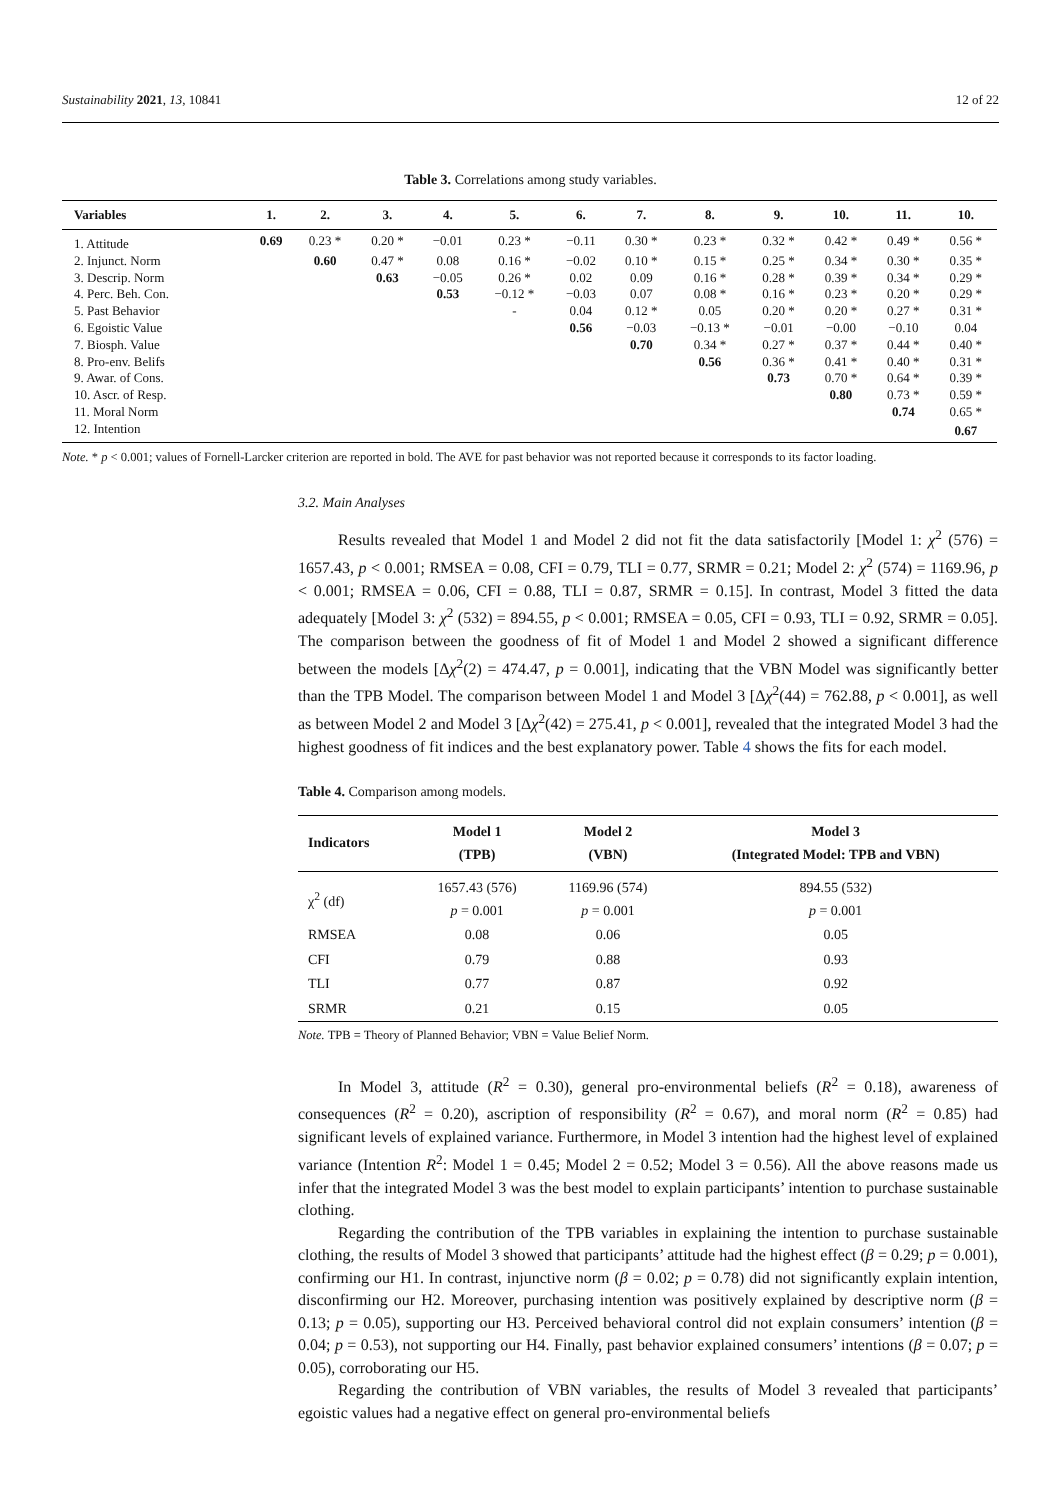Sustainability 2021, 13, 10841 12 of 22
Table 3. Correlations among study variables.
| Variables | 1. | 2. | 3. | 4. | 5. | 6. | 7. | 8. | 9. | 10. | 11. | 10. |
| --- | --- | --- | --- | --- | --- | --- | --- | --- | --- | --- | --- | --- |
| 1. Attitude | 0.69 | 0.23 * | 0.20 * | −0.01 | 0.23 * | −0.11 | 0.30 * | 0.23 * | 0.32 * | 0.42 * | 0.49 * | 0.56 * |
| 2. Injunct. Norm | | 0.60 | 0.47 * | 0.08 | 0.16 * | −0.02 | 0.10 * | 0.15 * | 0.25 * | 0.34 * | 0.30 * | 0.35 * |
| 3. Descrip. Norm | | | 0.63 | −0.05 | 0.26 * | 0.02 | 0.09 | 0.16 * | 0.28 * | 0.39 * | 0.34 * | 0.29 * |
| 4. Perc. Beh. Con. | | | | 0.53 | −0.12 * | −0.03 | 0.07 | 0.08 * | 0.16 * | 0.23 * | 0.20 * | 0.29 * |
| 5. Past Behavior | | | | | - | 0.04 | 0.12 * | 0.05 | 0.20 * | 0.20 * | 0.27 * | 0.31 * |
| 6. Egoistic Value | | | | | | 0.56 | −0.03 | −0.13 * | −0.01 | −0.00 | −0.10 | 0.04 |
| 7. Biosph. Value | | | | | | | 0.70 | 0.34 * | 0.27 * | 0.37 * | 0.44 * | 0.40 * |
| 8. Pro-env. Belifs | | | | | | | | 0.56 | 0.36 * | 0.41 * | 0.40 * | 0.31 * |
| 9. Awar. of Cons. | | | | | | | | | 0.73 | 0.70 * | 0.64 * | 0.39 * |
| 10. Ascr. of Resp. | | | | | | | | | | 0.80 | 0.73 * | 0.59 * |
| 11. Moral Norm | | | | | | | | | | | 0.74 | 0.65 * |
| 12. Intention | | | | | | | | | | | | 0.67 |
Note. * p < 0.001; values of Fornell-Larcker criterion are reported in bold. The AVE for past behavior was not reported because it corresponds to its factor loading.
3.2. Main Analyses
Results revealed that Model 1 and Model 2 did not fit the data satisfactorily [Model 1: χ<sup>2</sup> (576) = 1657.43, p < 0.001; RMSEA = 0.08, CFI = 0.79, TLI = 0.77, SRMR = 0.21; Model 2: χ<sup>2</sup> (574) = 1169.96, p < 0.001; RMSEA = 0.06, CFI = 0.88, TLI = 0.87, SRMR = 0.15]. In contrast, Model 3 fitted the data adequately [Model 3: χ<sup>2</sup> (532) = 894.55, p < 0.001; RMSEA = 0.05, CFI = 0.93, TLI = 0.92, SRMR = 0.05]. The comparison between the goodness of fit of Model 1 and Model 2 showed a significant difference between the models [Δχ<sup>2</sup>(2) = 474.47, p = 0.001], indicating that the VBN Model was significantly better than the TPB Model. The comparison between Model 1 and Model 3 [Δχ<sup>2</sup>(44) = 762.88, p < 0.001], as well as between Model 2 and Model 3 [Δχ<sup>2</sup>(42) = 275.41, p < 0.001], revealed that the integrated Model 3 had the highest goodness of fit indices and the best explanatory power. Table 4 shows the fits for each model.
Table 4. Comparison among models.
| Indicators | Model 1 (TPB) | Model 2 (VBN) | Model 3 (Integrated Model: TPB and VBN) |
| --- | --- | --- | --- |
| χ<sup>2</sup> (df) | 1657.43 (576) p = 0.001 | 1169.96 (574) p = 0.001 | 894.55 (532) p = 0.001 |
| RMSEA | 0.08 | 0.06 | 0.05 |
| CFI | 0.79 | 0.88 | 0.93 |
| TLI | 0.77 | 0.87 | 0.92 |
| SRMR | 0.21 | 0.15 | 0.05 |
Note. TPB = Theory of Planned Behavior; VBN = Value Belief Norm.
In Model 3, attitude (R<sup>2</sup> = 0.30), general pro-environmental beliefs (R<sup>2</sup> = 0.18), awareness of consequences (R<sup>2</sup> = 0.20), ascription of responsibility (R<sup>2</sup> = 0.67), and moral norm (R<sup>2</sup> = 0.85) had significant levels of explained variance. Furthermore, in Model 3 intention had the highest level of explained variance (Intention R<sup>2</sup>: Model 1 = 0.45; Model 2 = 0.52; Model 3 = 0.56). All the above reasons made us infer that the integrated Model 3 was the best model to explain participants’ intention to purchase sustainable clothing.
Regarding the contribution of the TPB variables in explaining the intention to purchase sustainable clothing, the results of Model 3 showed that participants’ attitude had the highest effect (β = 0.29; p = 0.001), confirming our H1. In contrast, injunctive norm (β = 0.02; p = 0.78) did not significantly explain intention, disconfirming our H2. Moreover, purchasing intention was positively explained by descriptive norm (β = 0.13; p = 0.05), supporting our H3. Perceived behavioral control did not explain consumers’ intention (β = 0.04; p = 0.53), not supporting our H4. Finally, past behavior explained consumers’ intentions (β = 0.07; p = 0.05), corroborating our H5.
Regarding the contribution of VBN variables, the results of Model 3 revealed that participants’ egoistic values had a negative effect on general pro-environmental beliefs